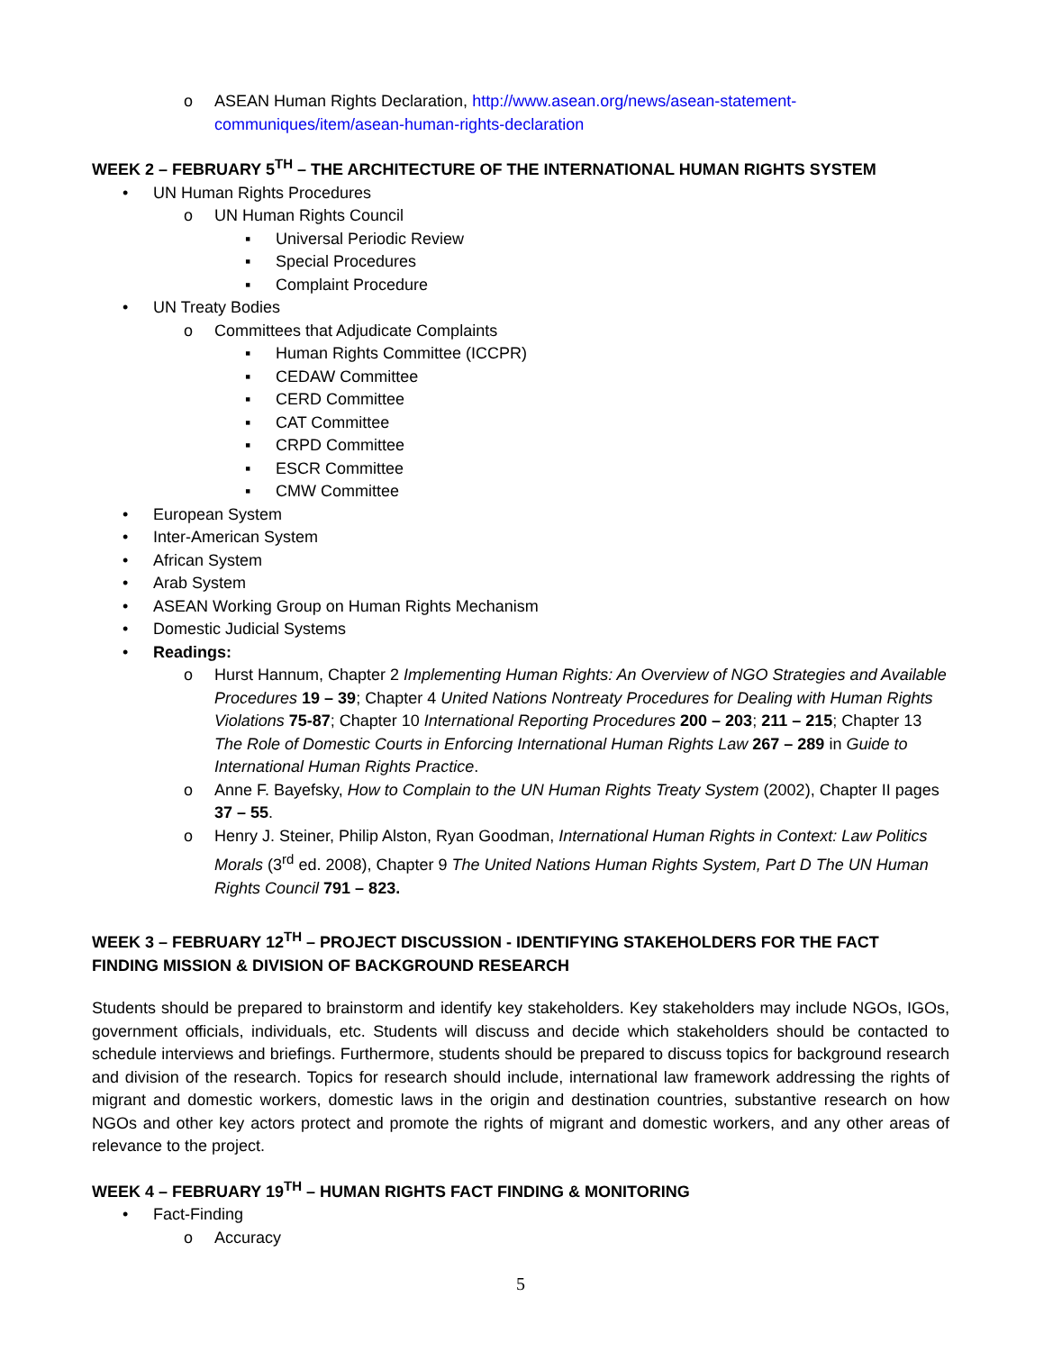o ASEAN Human Rights Declaration, http://www.asean.org/news/asean-statement-communiques/item/asean-human-rights-declaration
WEEK 2 – FEBRUARY 5<sup>TH</sup> – THE ARCHITECTURE OF THE INTERNATIONAL HUMAN RIGHTS SYSTEM
• UN Human Rights Procedures
o UN Human Rights Council
▪ Universal Periodic Review
▪ Special Procedures
▪ Complaint Procedure
• UN Treaty Bodies
o Committees that Adjudicate Complaints
▪ Human Rights Committee (ICCPR)
▪ CEDAW Committee
▪ CERD Committee
▪ CAT Committee
▪ CRPD Committee
▪ ESCR Committee
▪ CMW Committee
• European System
• Inter-American System
• African System
• Arab System
• ASEAN Working Group on Human Rights Mechanism
• Domestic Judicial Systems
• Readings:
o Hurst Hannum, Chapter 2 Implementing Human Rights: An Overview of NGO Strategies and Available Procedures 19 – 39; Chapter 4 United Nations Nontreaty Procedures for Dealing with Human Rights Violations 75-87; Chapter 10 International Reporting Procedures 200 – 203; 211 – 215; Chapter 13 The Role of Domestic Courts in Enforcing International Human Rights Law 267 – 289 in Guide to International Human Rights Practice.
o Anne F. Bayefsky, How to Complain to the UN Human Rights Treaty System (2002), Chapter II pages 37 – 55.
o Henry J. Steiner, Philip Alston, Ryan Goodman, International Human Rights in Context: Law Politics Morals (3<sup>rd</sup> ed. 2008), Chapter 9 The United Nations Human Rights System, Part D The UN Human Rights Council 791 – 823.
WEEK 3 – FEBRUARY 12<sup>TH</sup> – PROJECT DISCUSSION - IDENTIFYING STAKEHOLDERS FOR THE FACT FINDING MISSION & DIVISION OF BACKGROUND RESEARCH
Students should be prepared to brainstorm and identify key stakeholders. Key stakeholders may include NGOs, IGOs, government officials, individuals, etc. Students will discuss and decide which stakeholders should be contacted to schedule interviews and briefings. Furthermore, students should be prepared to discuss topics for background research and division of the research. Topics for research should include, international law framework addressing the rights of migrant and domestic workers, domestic laws in the origin and destination countries, substantive research on how NGOs and other key actors protect and promote the rights of migrant and domestic workers, and any other areas of relevance to the project.
WEEK 4 – FEBRUARY 19<sup>TH</sup> – HUMAN RIGHTS FACT FINDING & MONITORING
• Fact-Finding
o Accuracy
5